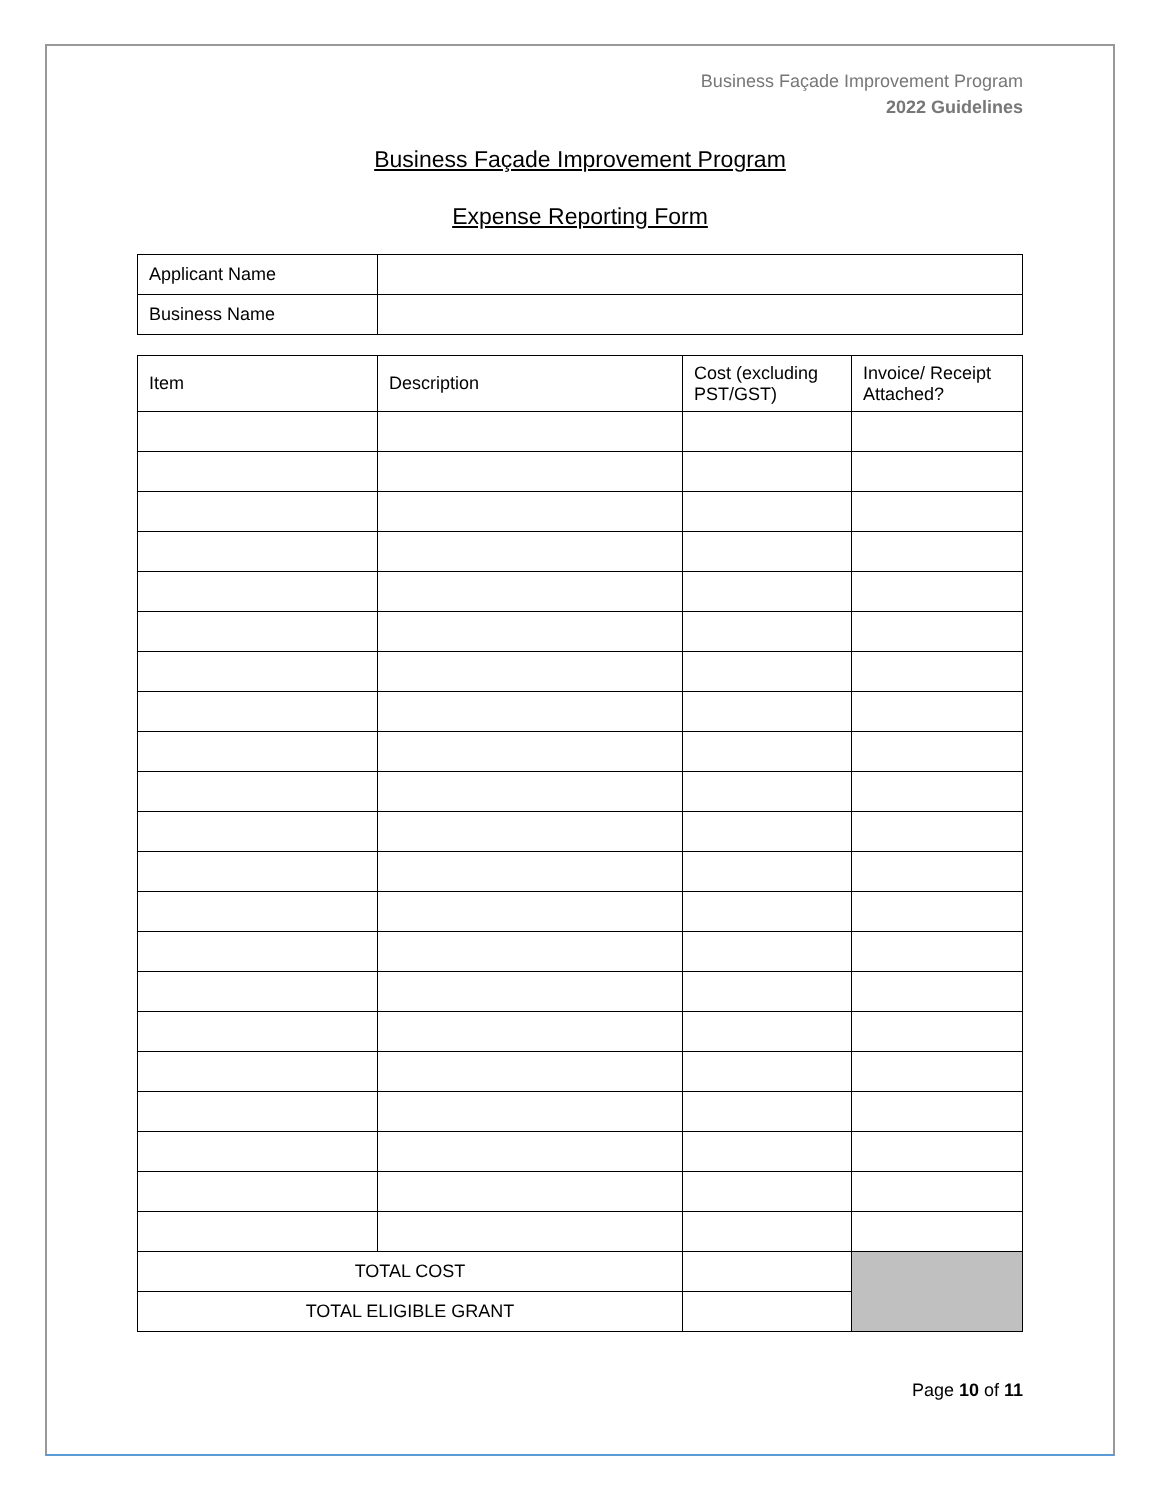Business Façade Improvement Program
2022 Guidelines
Business Façade Improvement Program
Expense Reporting Form
| Applicant Name | |
| Business Name | |
| Item | Description | Cost (excluding PST/GST) | Invoice/ Receipt Attached? |
| --- | --- | --- | --- |
| TOTAL COST | | | |
| TOTAL ELIGIBLE GRANT | | | |
Page 10 of 11